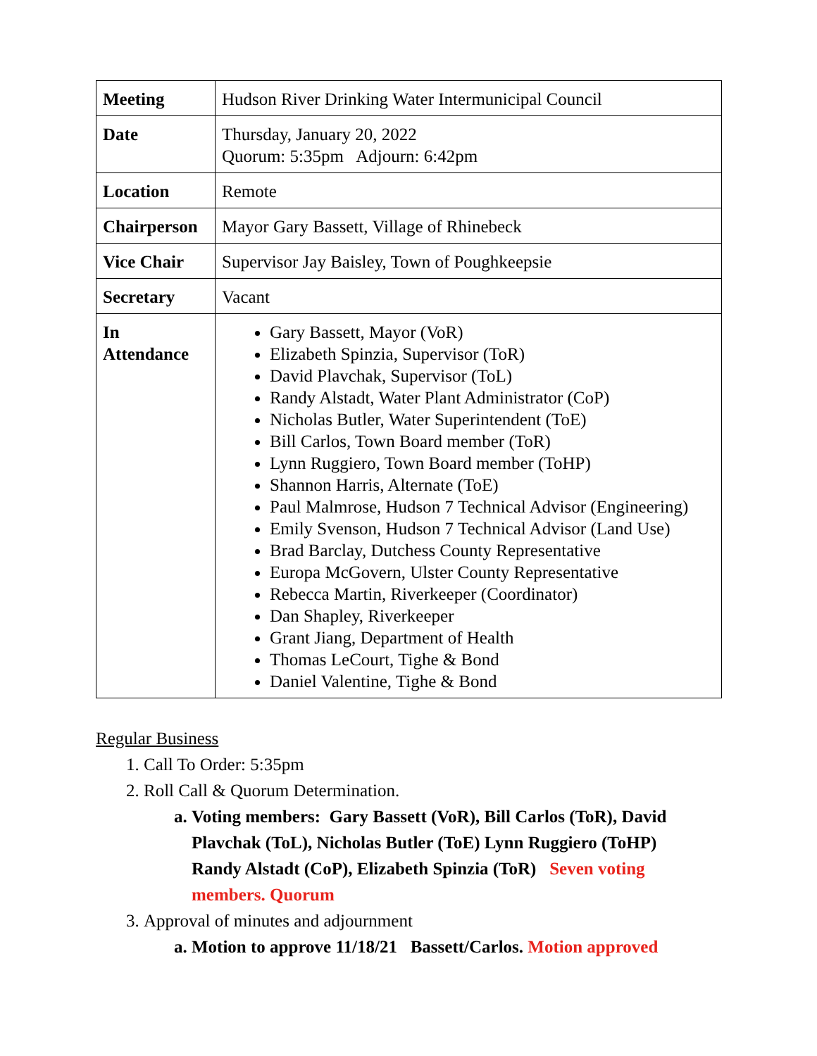| Meeting | Hudson River Drinking Water Intermunicipal Council |
| Date | Thursday, January 20, 2022 Quorum: 5:35pm Adjourn: 6:42pm |
| Location | Remote |
| Chairperson | Mayor Gary Bassett, Village of Rhinebeck |
| Vice Chair | Supervisor Jay Baisley, Town of Poughkeepsie |
| Secretary | Vacant |
| In Attendance | Gary Bassett, Mayor (VoR) Elizabeth Spinzia, Supervisor (ToR) David Plavchak, Supervisor (ToL) Randy Alstadt, Water Plant Administrator (CoP) Nicholas Butler, Water Superintendent (ToE) Bill Carlos, Town Board member (ToR) Lynn Ruggiero, Town Board member (ToHP) Shannon Harris, Alternate (ToE) Paul Malmrose, Hudson 7 Technical Advisor (Engineering) Emily Svenson, Hudson 7 Technical Advisor (Land Use) Brad Barclay, Dutchess County Representative Europa McGovern, Ulster County Representative Rebecca Martin, Riverkeeper (Coordinator) Dan Shapley, Riverkeeper Grant Jiang, Department of Health Thomas LeCourt, Tighe & Bond Daniel Valentine, Tighe & Bond |
Regular Business
1. Call To Order: 5:35pm
2. Roll Call & Quorum Determination.
a. Voting members: Gary Bassett (VoR), Bill Carlos (ToR), David Plavchak (ToL), Nicholas Butler (ToE) Lynn Ruggiero (ToHP) Randy Alstadt (CoP), Elizabeth Spinzia (ToR) Seven voting members. Quorum
3. Approval of minutes and adjournment
a. Motion to approve 11/18/21 Bassett/Carlos. Motion approved